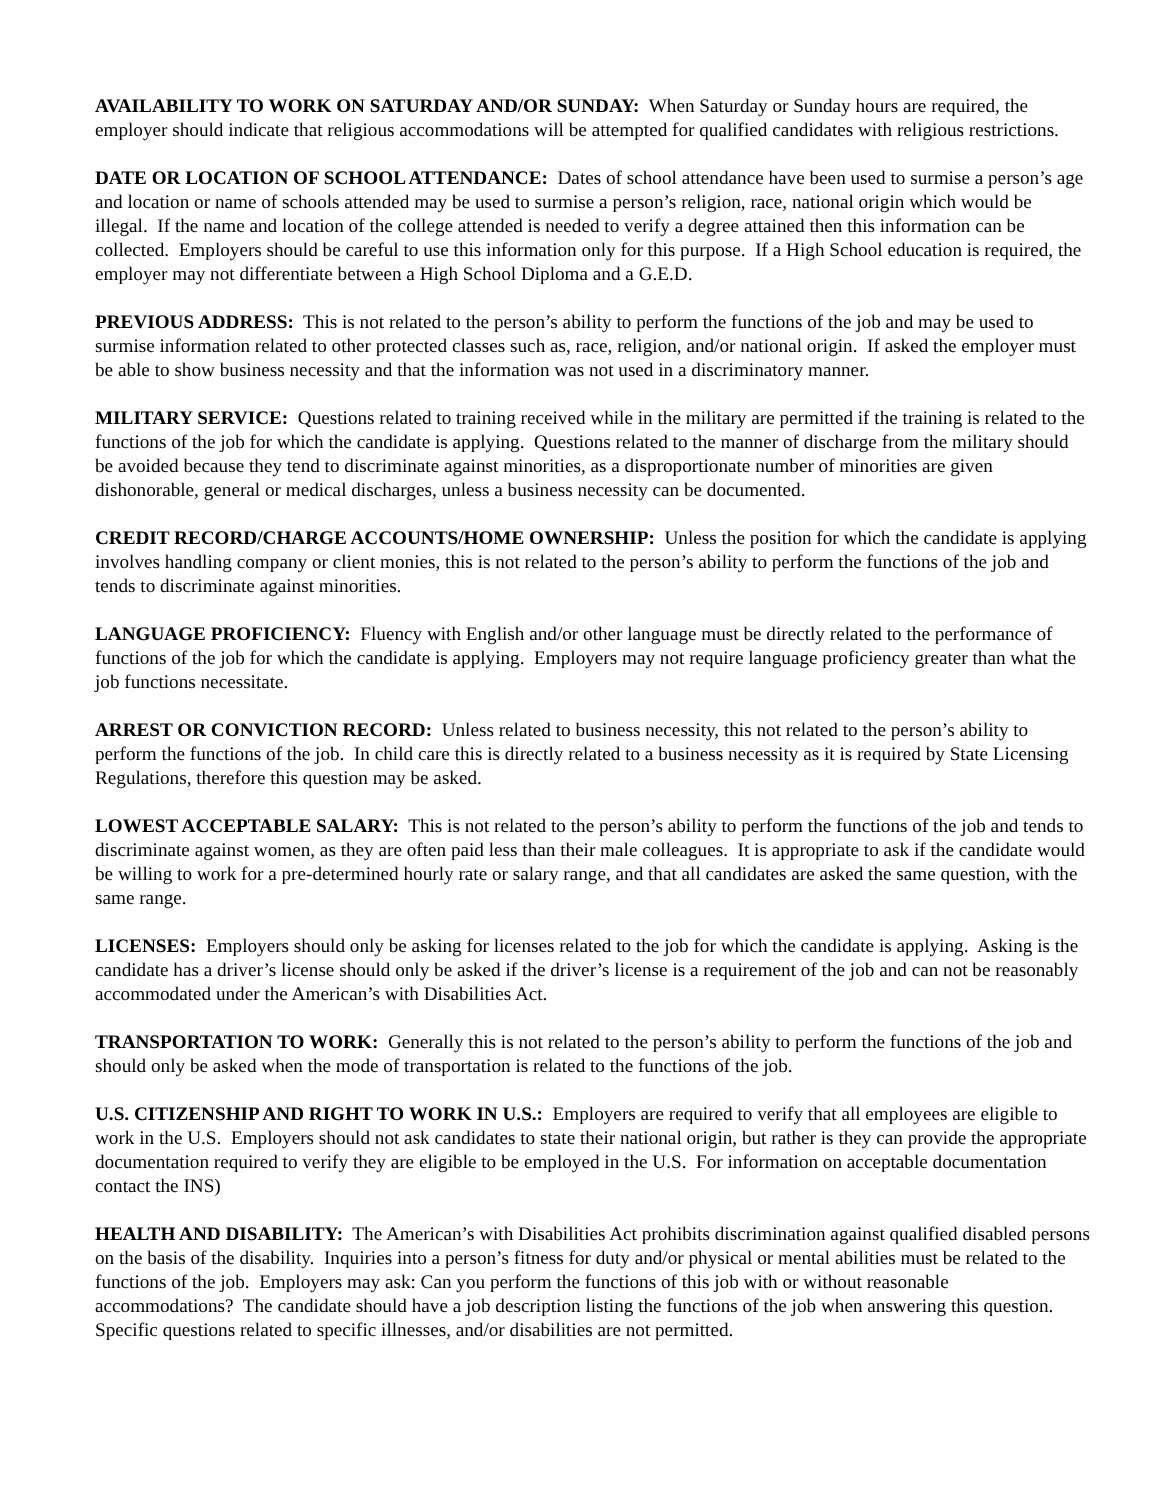AVAILABILITY TO WORK ON SATURDAY AND/OR SUNDAY: When Saturday or Sunday hours are required, the employer should indicate that religious accommodations will be attempted for qualified candidates with religious restrictions.
DATE OR LOCATION OF SCHOOL ATTENDANCE: Dates of school attendance have been used to surmise a person’s age and location or name of schools attended may be used to surmise a person’s religion, race, national origin which would be illegal. If the name and location of the college attended is needed to verify a degree attained then this information can be collected. Employers should be careful to use this information only for this purpose. If a High School education is required, the employer may not differentiate between a High School Diploma and a G.E.D.
PREVIOUS ADDRESS: This is not related to the person’s ability to perform the functions of the job and may be used to surmise information related to other protected classes such as, race, religion, and/or national origin. If asked the employer must be able to show business necessity and that the information was not used in a discriminatory manner.
MILITARY SERVICE: Questions related to training received while in the military are permitted if the training is related to the functions of the job for which the candidate is applying. Questions related to the manner of discharge from the military should be avoided because they tend to discriminate against minorities, as a disproportionate number of minorities are given dishonorable, general or medical discharges, unless a business necessity can be documented.
CREDIT RECORD/CHARGE ACCOUNTS/HOME OWNERSHIP: Unless the position for which the candidate is applying involves handling company or client monies, this is not related to the person’s ability to perform the functions of the job and tends to discriminate against minorities.
LANGUAGE PROFICIENCY: Fluency with English and/or other language must be directly related to the performance of functions of the job for which the candidate is applying. Employers may not require language proficiency greater than what the job functions necessitate.
ARREST OR CONVICTION RECORD: Unless related to business necessity, this not related to the person’s ability to perform the functions of the job. In child care this is directly related to a business necessity as it is required by State Licensing Regulations, therefore this question may be asked.
LOWEST ACCEPTABLE SALARY: This is not related to the person’s ability to perform the functions of the job and tends to discriminate against women, as they are often paid less than their male colleagues. It is appropriate to ask if the candidate would be willing to work for a pre-determined hourly rate or salary range, and that all candidates are asked the same question, with the same range.
LICENSES: Employers should only be asking for licenses related to the job for which the candidate is applying. Asking is the candidate has a driver’s license should only be asked if the driver’s license is a requirement of the job and can not be reasonably accommodated under the American’s with Disabilities Act.
TRANSPORTATION TO WORK: Generally this is not related to the person’s ability to perform the functions of the job and should only be asked when the mode of transportation is related to the functions of the job.
U.S. CITIZENSHIP AND RIGHT TO WORK IN U.S.: Employers are required to verify that all employees are eligible to work in the U.S. Employers should not ask candidates to state their national origin, but rather is they can provide the appropriate documentation required to verify they are eligible to be employed in the U.S. For information on acceptable documentation contact the INS)
HEALTH AND DISABILITY: The American’s with Disabilities Act prohibits discrimination against qualified disabled persons on the basis of the disability. Inquiries into a person’s fitness for duty and/or physical or mental abilities must be related to the functions of the job. Employers may ask: Can you perform the functions of this job with or without reasonable accommodations? The candidate should have a job description listing the functions of the job when answering this question. Specific questions related to specific illnesses, and/or disabilities are not permitted.